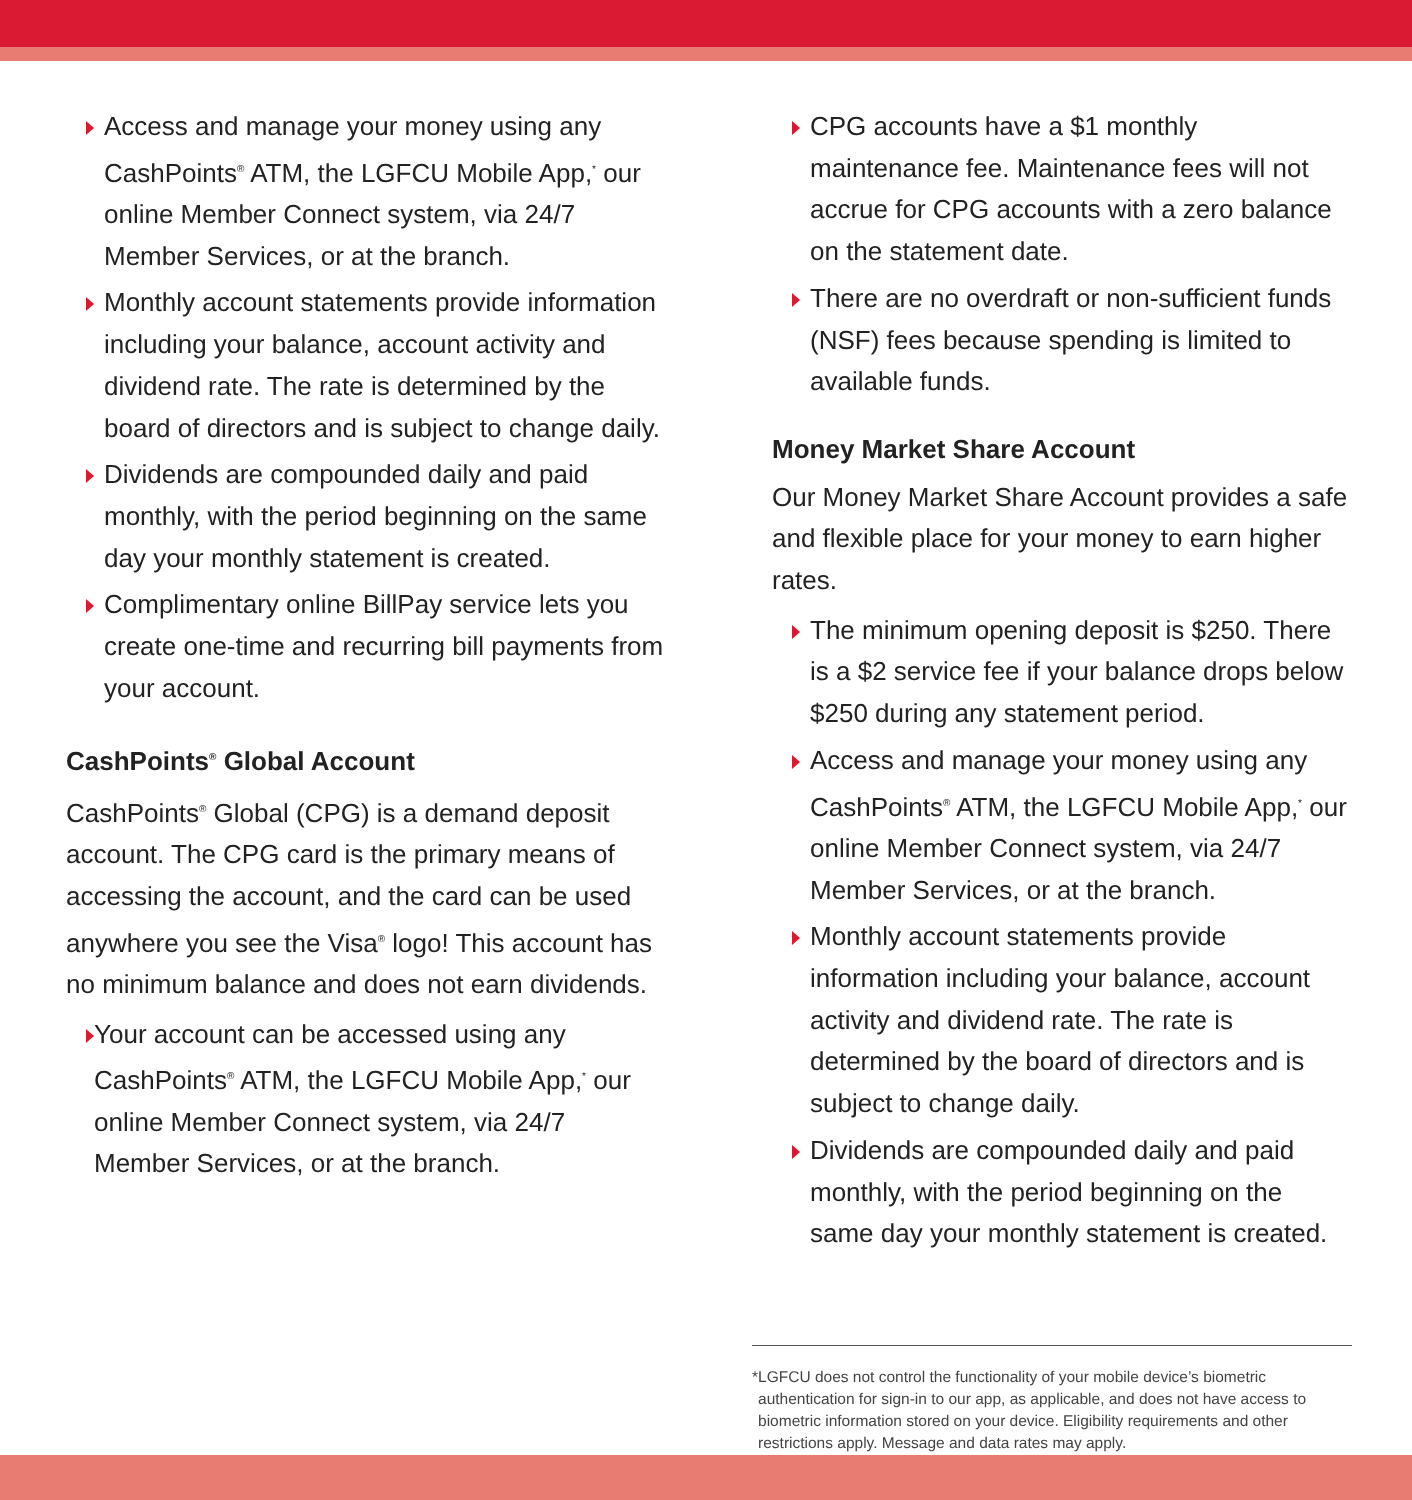Access and manage your money using any CashPoints<sup>®</sup> ATM, the LGFCU Mobile App,<sup>*</sup> our online Member Connect system, via 24/7 Member Services, or at the branch.
Monthly account statements provide information including your balance, account activity and dividend rate. The rate is determined by the board of directors and is subject to change daily.
Dividends are compounded daily and paid monthly, with the period beginning on the same day your monthly statement is created.
Complimentary online BillPay service lets you create one-time and recurring bill payments from your account.
CashPoints<sup>®</sup> Global Account
CashPoints<sup>®</sup> Global (CPG) is a demand deposit account. The CPG card is the primary means of accessing the account, and the card can be used anywhere you see the Visa<sup>®</sup> logo! This account has no minimum balance and does not earn dividends.
Your account can be accessed using any CashPoints<sup>®</sup> ATM, the LGFCU Mobile App,<sup>*</sup> our online Member Connect system, via 24/7 Member Services, or at the branch.
CPG accounts have a $1 monthly maintenance fee. Maintenance fees will not accrue for CPG accounts with a zero balance on the statement date.
There are no overdraft or non-sufficient funds (NSF) fees because spending is limited to available funds.
Money Market Share Account
Our Money Market Share Account provides a safe and flexible place for your money to earn higher rates.
The minimum opening deposit is $250. There is a $2 service fee if your balance drops below $250 during any statement period.
Access and manage your money using any CashPoints<sup>®</sup> ATM, the LGFCU Mobile App,<sup>*</sup> our online Member Connect system, via 24/7 Member Services, or at the branch.
Monthly account statements provide information including your balance, account activity and dividend rate. The rate is determined by the board of directors and is subject to change daily.
Dividends are compounded daily and paid monthly, with the period beginning on the same day your monthly statement is created.
* LGFCU does not control the functionality of your mobile device’s biometric authentication for sign-in to our app, as applicable, and does not have access to biometric information stored on your device. Eligibility requirements and other restrictions apply. Message and data rates may apply.